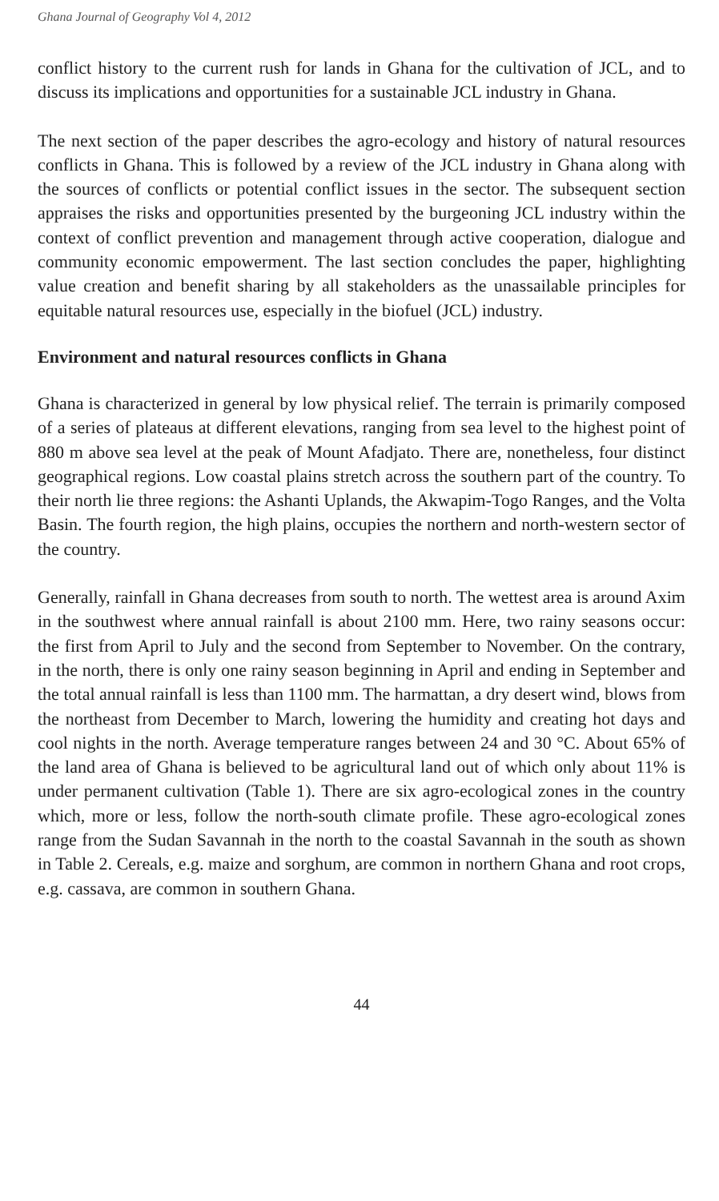Ghana Journal of Geography Vol 4, 2012
conflict history to the current rush for lands in Ghana for the cultivation of JCL, and to discuss its implications and opportunities for a sustainable JCL industry in Ghana.
The next section of the paper describes the agro-ecology and history of natural resources conflicts in Ghana. This is followed by a review of the JCL industry in Ghana along with the sources of conflicts or potential conflict issues in the sector. The subsequent section appraises the risks and opportunities presented by the burgeoning JCL industry within the context of conflict prevention and management through active cooperation, dialogue and community economic empowerment. The last section concludes the paper, highlighting value creation and benefit sharing by all stakeholders as the unassailable principles for equitable natural resources use, especially in the biofuel (JCL) industry.
Environment and natural resources conflicts in Ghana
Ghana is characterized in general by low physical relief. The terrain is primarily composed of a series of plateaus at different elevations, ranging from sea level to the highest point of 880 m above sea level at the peak of Mount Afadjato. There are, nonetheless, four distinct geographical regions. Low coastal plains stretch across the southern part of the country. To their north lie three regions: the Ashanti Uplands, the Akwapim-Togo Ranges, and the Volta Basin. The fourth region, the high plains, occupies the northern and north-western sector of the country.
Generally, rainfall in Ghana decreases from south to north. The wettest area is around Axim in the southwest where annual rainfall is about 2100 mm. Here, two rainy seasons occur: the first from April to July and the second from September to November. On the contrary, in the north, there is only one rainy season beginning in April and ending in September and the total annual rainfall is less than 1100 mm. The harmattan, a dry desert wind, blows from the northeast from December to March, lowering the humidity and creating hot days and cool nights in the north. Average temperature ranges between 24 and 30 °C. About 65% of the land area of Ghana is believed to be agricultural land out of which only about 11% is under permanent cultivation (Table 1). There are six agro-ecological zones in the country which, more or less, follow the north-south climate profile. These agro-ecological zones range from the Sudan Savannah in the north to the coastal Savannah in the south as shown in Table 2. Cereals, e.g. maize and sorghum, are common in northern Ghana and root crops, e.g. cassava, are common in southern Ghana.
44